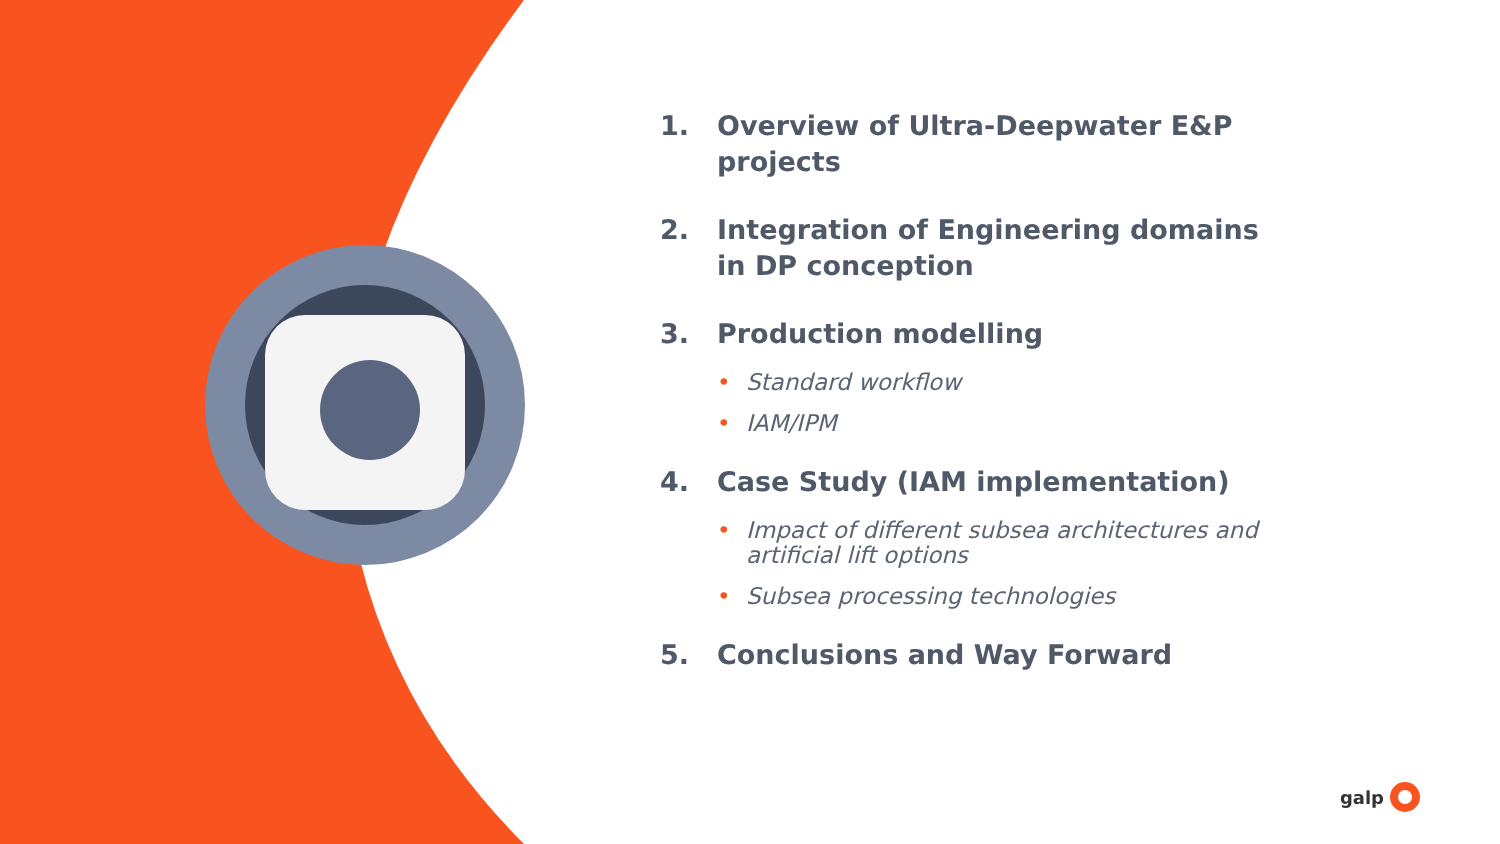1. Overview of Ultra-Deepwater E&P projects
2. Integration of Engineering domains in DP conception
3. Production modelling
• Standard workflow
• IAM/IPM
4. Case Study (IAM implementation)
• Impact of different subsea architectures and artificial lift options
• Subsea processing technologies
5. Conclusions and Way Forward
galp